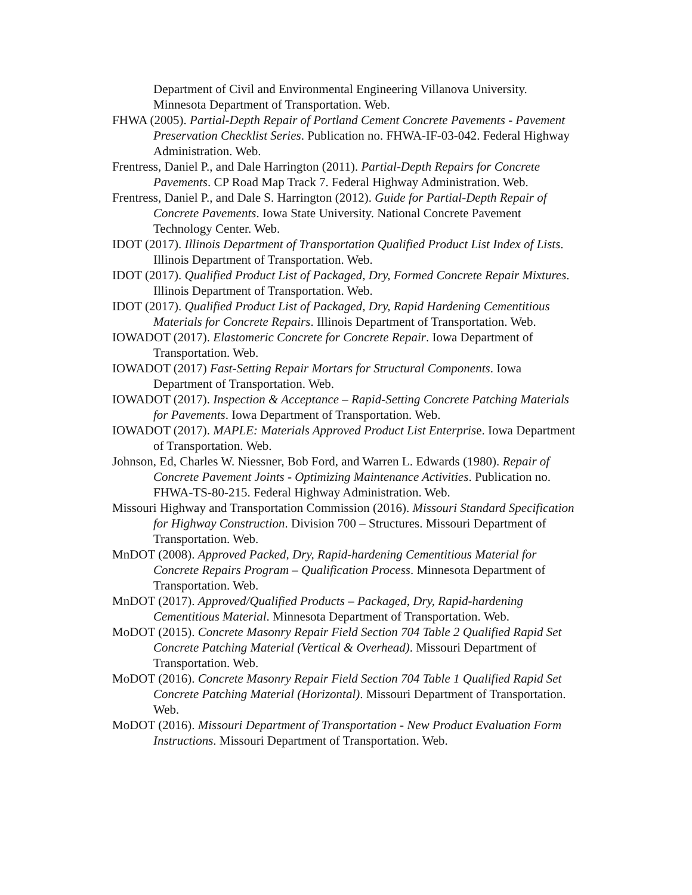Department of Civil and Environmental Engineering Villanova University. Minnesota Department of Transportation. Web.
FHWA (2005). Partial-Depth Repair of Portland Cement Concrete Pavements - Pavement Preservation Checklist Series. Publication no. FHWA-IF-03-042. Federal Highway Administration. Web.
Frentress, Daniel P., and Dale Harrington (2011). Partial-Depth Repairs for Concrete Pavements. CP Road Map Track 7. Federal Highway Administration. Web.
Frentress, Daniel P., and Dale S. Harrington (2012). Guide for Partial-Depth Repair of Concrete Pavements. Iowa State University. National Concrete Pavement Technology Center. Web.
IDOT (2017). Illinois Department of Transportation Qualified Product List Index of Lists. Illinois Department of Transportation. Web.
IDOT (2017). Qualified Product List of Packaged, Dry, Formed Concrete Repair Mixtures. Illinois Department of Transportation. Web.
IDOT (2017). Qualified Product List of Packaged, Dry, Rapid Hardening Cementitious Materials for Concrete Repairs. Illinois Department of Transportation. Web.
IOWADOT (2017). Elastomeric Concrete for Concrete Repair. Iowa Department of Transportation. Web.
IOWADOT (2017) Fast-Setting Repair Mortars for Structural Components. Iowa Department of Transportation. Web.
IOWADOT (2017). Inspection & Acceptance – Rapid-Setting Concrete Patching Materials for Pavements. Iowa Department of Transportation. Web.
IOWADOT (2017). MAPLE: Materials Approved Product List Enterprise. Iowa Department of Transportation. Web.
Johnson, Ed, Charles W. Niessner, Bob Ford, and Warren L. Edwards (1980). Repair of Concrete Pavement Joints - Optimizing Maintenance Activities. Publication no. FHWA-TS-80-215. Federal Highway Administration. Web.
Missouri Highway and Transportation Commission (2016). Missouri Standard Specification for Highway Construction. Division 700 – Structures. Missouri Department of Transportation. Web.
MnDOT (2008). Approved Packed, Dry, Rapid-hardening Cementitious Material for Concrete Repairs Program – Qualification Process. Minnesota Department of Transportation. Web.
MnDOT (2017). Approved/Qualified Products – Packaged, Dry, Rapid-hardening Cementitious Material. Minnesota Department of Transportation. Web.
MoDOT (2015). Concrete Masonry Repair Field Section 704 Table 2 Qualified Rapid Set Concrete Patching Material (Vertical & Overhead). Missouri Department of Transportation. Web.
MoDOT (2016). Concrete Masonry Repair Field Section 704 Table 1 Qualified Rapid Set Concrete Patching Material (Horizontal). Missouri Department of Transportation. Web.
MoDOT (2016). Missouri Department of Transportation - New Product Evaluation Form Instructions. Missouri Department of Transportation. Web.